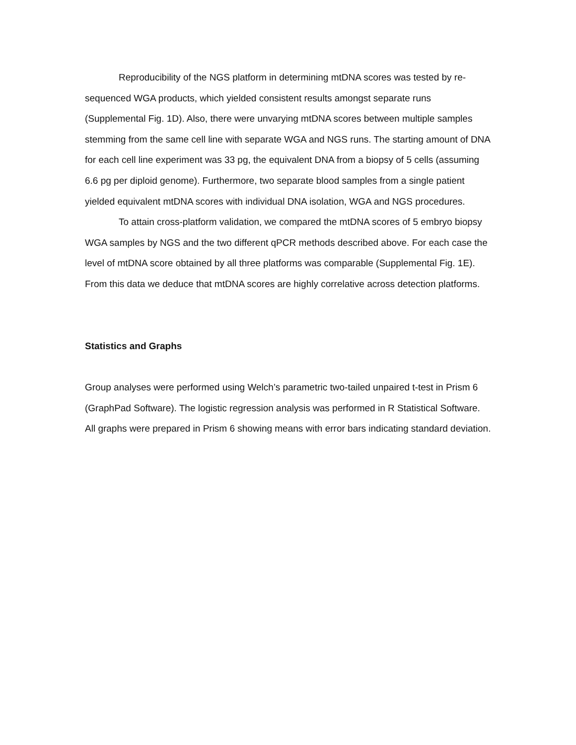Reproducibility of the NGS platform in determining mtDNA scores was tested by re-sequenced WGA products, which yielded consistent results amongst separate runs (Supplemental Fig. 1D). Also, there were unvarying mtDNA scores between multiple samples stemming from the same cell line with separate WGA and NGS runs. The starting amount of DNA for each cell line experiment was 33 pg, the equivalent DNA from a biopsy of 5 cells (assuming 6.6 pg per diploid genome). Furthermore, two separate blood samples from a single patient yielded equivalent mtDNA scores with individual DNA isolation, WGA and NGS procedures.
To attain cross-platform validation, we compared the mtDNA scores of 5 embryo biopsy WGA samples by NGS and the two different qPCR methods described above. For each case the level of mtDNA score obtained by all three platforms was comparable (Supplemental Fig. 1E). From this data we deduce that mtDNA scores are highly correlative across detection platforms.
Statistics and Graphs
Group analyses were performed using Welch’s parametric two-tailed unpaired t-test in Prism 6 (GraphPad Software). The logistic regression analysis was performed in R Statistical Software. All graphs were prepared in Prism 6 showing means with error bars indicating standard deviation.